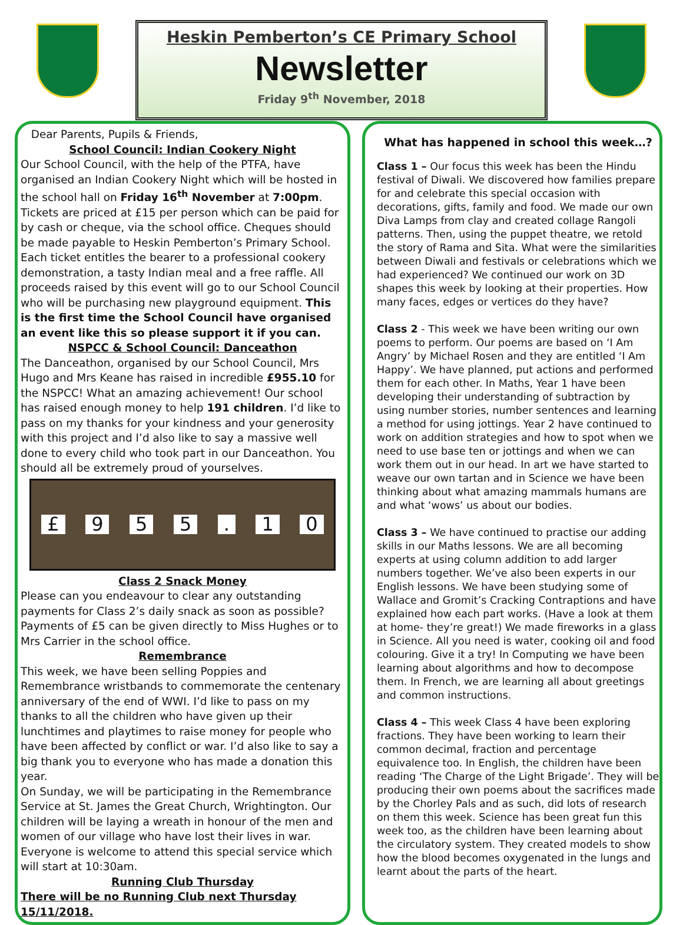Heskin Pemberton’s CE Primary School
Newsletter
Friday 9<sup>th</sup> November, 2018
Dear Parents, Pupils & Friends,
School Council: Indian Cookery Night
Our School Council, with the help of the PTFA, have organised an Indian Cookery Night which will be hosted in the school hall on Friday 16<sup>th</sup> November at 7:00pm. Tickets are priced at £15 per person which can be paid for by cash or cheque, via the school office. Cheques should be made payable to Heskin Pemberton’s Primary School. Each ticket entitles the bearer to a professional cookery demonstration, a tasty Indian meal and a free raffle. All proceeds raised by this event will go to our School Council who will be purchasing new playground equipment. This is the first time the School Council have organised an event like this so please support it if you can.
NSPCC & School Council: Danceathon
The Danceathon, organised by our School Council, Mrs Hugo and Mrs Keane has raised in incredible £955.10 for the NSPCC! What an amazing achievement! Our school has raised enough money to help 191 children. I’d like to pass on my thanks for your kindness and your generosity with this project and I’d also like to say a massive well done to every child who took part in our Danceathon. You should all be extremely proud of yourselves.
£ 955. 10
Class 2 Snack Money
Please can you endeavour to clear any outstanding payments for Class 2’s daily snack as soon as possible? Payments of £5 can be given directly to Miss Hughes or to Mrs Carrier in the school office.
Remembrance
This week, we have been selling Poppies and Remembrance wristbands to commemorate the centenary anniversary of the end of WWI. I’d like to pass on my thanks to all the children who have given up their lunchtimes and playtimes to raise money for people who have been affected by conflict or war. I’d also like to say a big thank you to everyone who has made a donation this year.
On Sunday, we will be participating in the Remembrance Service at St. James the Great Church, Wrightington. Our children will be laying a wreath in honour of the men and women of our village who have lost their lives in war. Everyone is welcome to attend this special service which will start at 10:30am.
Running Club Thursday
There will be no Running Club next Thursday 15/11/2018.
What has happened in school this week…?
Class 1 – Our focus this week has been the Hindu festival of Diwali. We discovered how families prepare for and celebrate this special occasion with decorations, gifts, family and food. We made our own Diva Lamps from clay and created collage Rangoli patterns. Then, using the puppet theatre, we retold the story of Rama and Sita. What were the similarities between Diwali and festivals or celebrations which we had experienced? We continued our work on 3D shapes this week by looking at their properties. How many faces, edges or vertices do they have?
Class 2 - This week we have been writing our own poems to perform. Our poems are based on ‘I Am Angry’ by Michael Rosen and they are entitled ‘I Am Happy’. We have planned, put actions and performed them for each other. In Maths, Year 1 have been developing their understanding of subtraction by using number stories, number sentences and learning a method for using jottings. Year 2 have continued to work on addition strategies and how to spot when we need to use base ten or jottings and when we can work them out in our head. In art we have started to weave our own tartan and in Science we have been thinking about what amazing mammals humans are and what ‘wows’ us about our bodies.
Class 3 – We have continued to practise our adding skills in our Maths lessons. We are all becoming experts at using column addition to add larger numbers together. We’ve also been experts in our English lessons. We have been studying some of Wallace and Gromit’s Cracking Contraptions and have explained how each part works. (Have a look at them at home- they’re great!) We made fireworks in a glass in Science. All you need is water, cooking oil and food colouring. Give it a try! In Computing we have been learning about algorithms and how to decompose them. In French, we are learning all about greetings and common instructions.
Class 4 – This week Class 4 have been exploring fractions. They have been working to learn their common decimal, fraction and percentage equivalence too. In English, the children have been reading ‘The Charge of the Light Brigade’. They will be producing their own poems about the sacrifices made by the Chorley Pals and as such, did lots of research on them this week. Science has been great fun this week too, as the children have been learning about the circulatory system. They created models to show how the blood becomes oxygenated in the lungs and learnt about the parts of the heart.